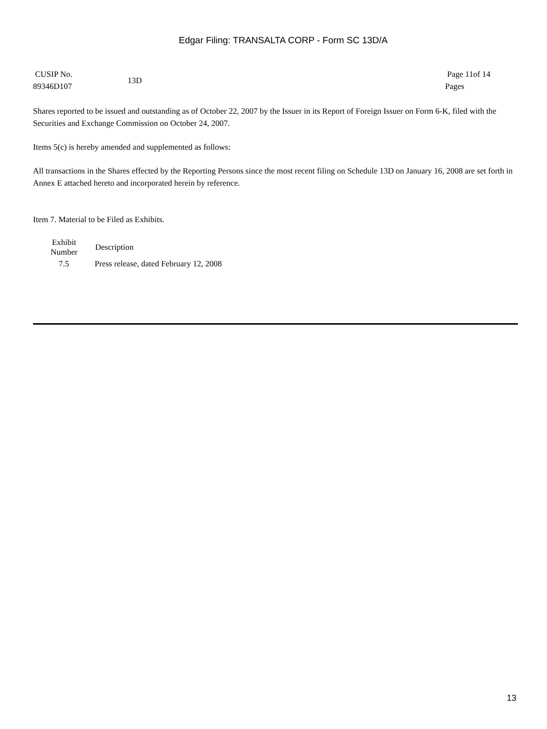Edgar Filing: TRANSALTA CORP - Form SC 13D/A
| CUSIP No. 89346D107 | 13D | Page 11of 14 Pages |
Shares reported to be issued and outstanding as of October 22, 2007 by the Issuer in its Report of Foreign Issuer on Form 6-K, filed with the Securities and Exchange Commission on October 24, 2007.
Items 5(c) is hereby amended and supplemented as follows:
All transactions in the Shares effected by the Reporting Persons since the most recent filing on Schedule 13D on January 16, 2008 are set forth in Annex E attached hereto and incorporated herein by reference.
Item 7. Material to be Filed as Exhibits.
| Exhibit Number | Description |
| --- | --- |
| 7.5 | Press release, dated February 12, 2008 |
13